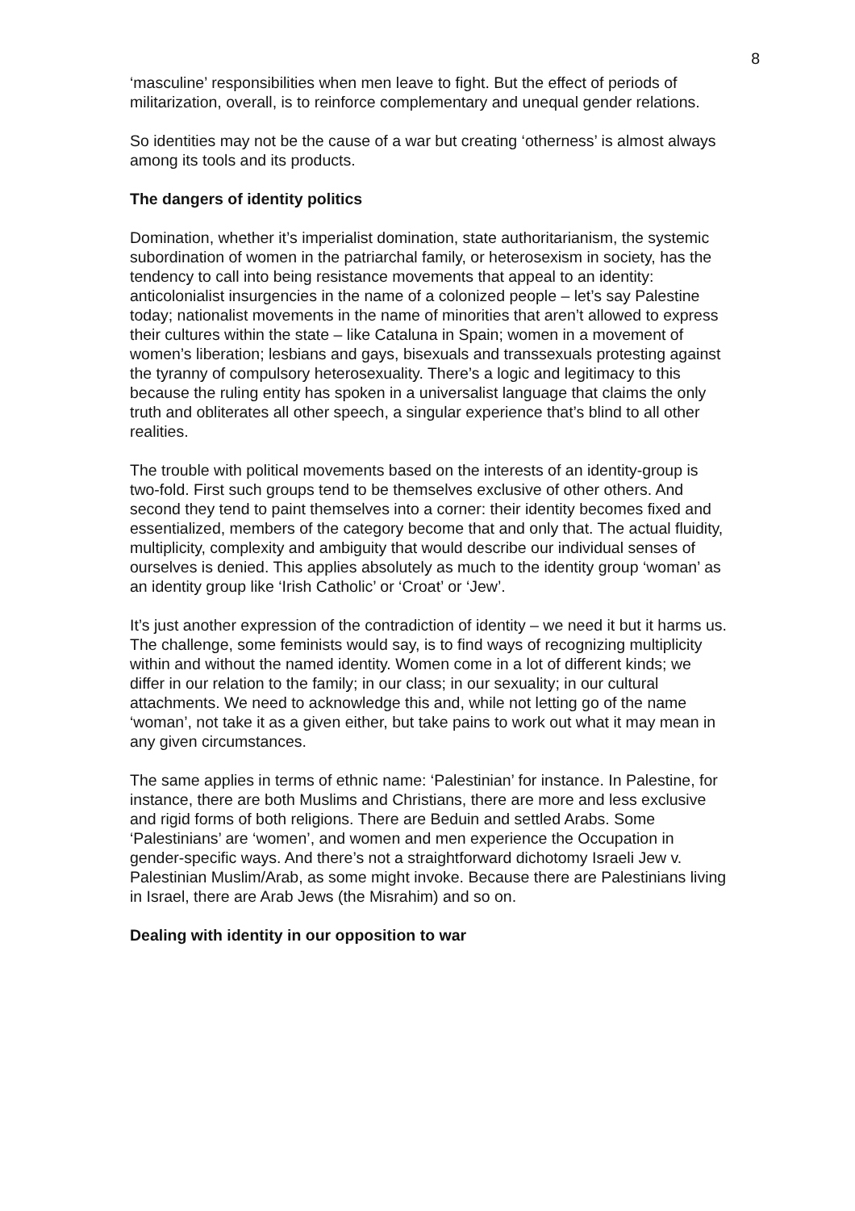8
‘masculine’ responsibilities when men leave to fight. But the effect of periods of militarization, overall, is to reinforce complementary and unequal gender relations.
So identities may not be the cause of a war but creating ‘otherness’ is almost always among its tools and its products.
The dangers of identity politics
Domination, whether it’s imperialist domination, state authoritarianism, the systemic subordination of women in the patriarchal family, or heterosexism in society, has the tendency to call into being resistance movements that appeal to an identity: anticolonialist insurgencies in the name of a colonized people – let’s say Palestine today; nationalist movements in the name of minorities that aren’t allowed to express their cultures within the state – like Cataluna in Spain; women in a movement of women’s liberation; lesbians and gays, bisexuals and transsexuals protesting against the tyranny of compulsory heterosexuality. There’s a logic and legitimacy to this because the ruling entity has spoken in a universalist language that claims the only truth and obliterates all other speech, a singular experience that’s blind to all other realities.
The trouble with political movements based on the interests of an identity-group is two-fold. First such groups tend to be themselves exclusive of other others. And second they tend to paint themselves into a corner: their identity becomes fixed and essentialized, members of the category become that and only that. The actual fluidity, multiplicity, complexity and ambiguity that would describe our individual senses of ourselves is denied. This applies absolutely as much to the identity group ‘woman’ as an identity group like ‘Irish Catholic’ or ‘Croat’ or ‘Jew’.
It’s just another expression of the contradiction of identity – we need it but it harms us. The challenge, some feminists would say, is to find ways of recognizing multiplicity within and without the named identity. Women come in a lot of different kinds; we differ in our relation to the family; in our class; in our sexuality; in our cultural attachments. We need to acknowledge this and, while not letting go of the name ‘woman’, not take it as a given either, but take pains to work out what it may mean in any given circumstances.
The same applies in terms of ethnic name: ‘Palestinian’ for instance. In Palestine, for instance, there are both Muslims and Christians, there are more and less exclusive and rigid forms of both religions. There are Beduin and settled Arabs. Some ‘Palestinians’ are ‘women’, and women and men experience the Occupation in gender-specific ways. And there’s not a straightforward dichotomy Israeli Jew v. Palestinian Muslim/Arab, as some might invoke. Because there are Palestinians living in Israel, there are Arab Jews (the Misrahim) and so on.
Dealing with identity in our opposition to war